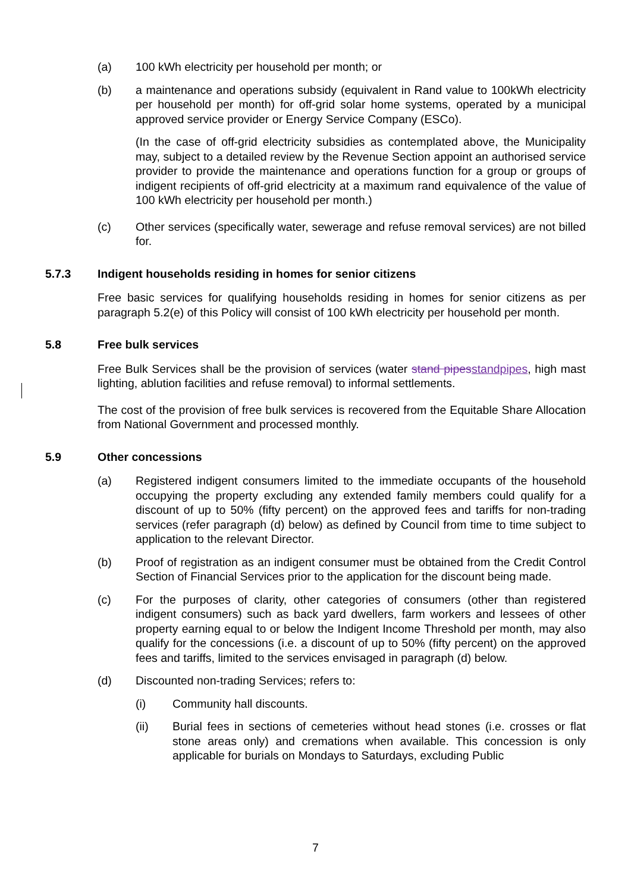(a) 100 kWh electricity per household per month; or
(b) a maintenance and operations subsidy (equivalent in Rand value to 100kWh electricity per household per month) for off-grid solar home systems, operated by a municipal approved service provider or Energy Service Company (ESCo).
(In the case of off-grid electricity subsidies as contemplated above, the Municipality may, subject to a detailed review by the Revenue Section appoint an authorised service provider to provide the maintenance and operations function for a group or groups of indigent recipients of off-grid electricity at a maximum rand equivalence of the value of 100 kWh electricity per household per month.)
(c) Other services (specifically water, sewerage and refuse removal services) are not billed for.
5.7.3 Indigent households residing in homes for senior citizens
Free basic services for qualifying households residing in homes for senior citizens as per paragraph 5.2(e) of this Policy will consist of 100 kWh electricity per household per month.
5.8 Free bulk services
Free Bulk Services shall be the provision of services (water stand pipesstandpipes, high mast lighting, ablution facilities and refuse removal) to informal settlements.
The cost of the provision of free bulk services is recovered from the Equitable Share Allocation from National Government and processed monthly.
5.9 Other concessions
(a) Registered indigent consumers limited to the immediate occupants of the household occupying the property excluding any extended family members could qualify for a discount of up to 50% (fifty percent) on the approved fees and tariffs for non-trading services (refer paragraph (d) below) as defined by Council from time to time subject to application to the relevant Director.
(b) Proof of registration as an indigent consumer must be obtained from the Credit Control Section of Financial Services prior to the application for the discount being made.
(c) For the purposes of clarity, other categories of consumers (other than registered indigent consumers) such as back yard dwellers, farm workers and lessees of other property earning equal to or below the Indigent Income Threshold per month, may also qualify for the concessions (i.e. a discount of up to 50% (fifty percent) on the approved fees and tariffs, limited to the services envisaged in paragraph (d) below.
(d) Discounted non-trading Services; refers to:
(i) Community hall discounts.
(ii) Burial fees in sections of cemeteries without head stones (i.e. crosses or flat stone areas only) and cremations when available. This concession is only applicable for burials on Mondays to Saturdays, excluding Public
7